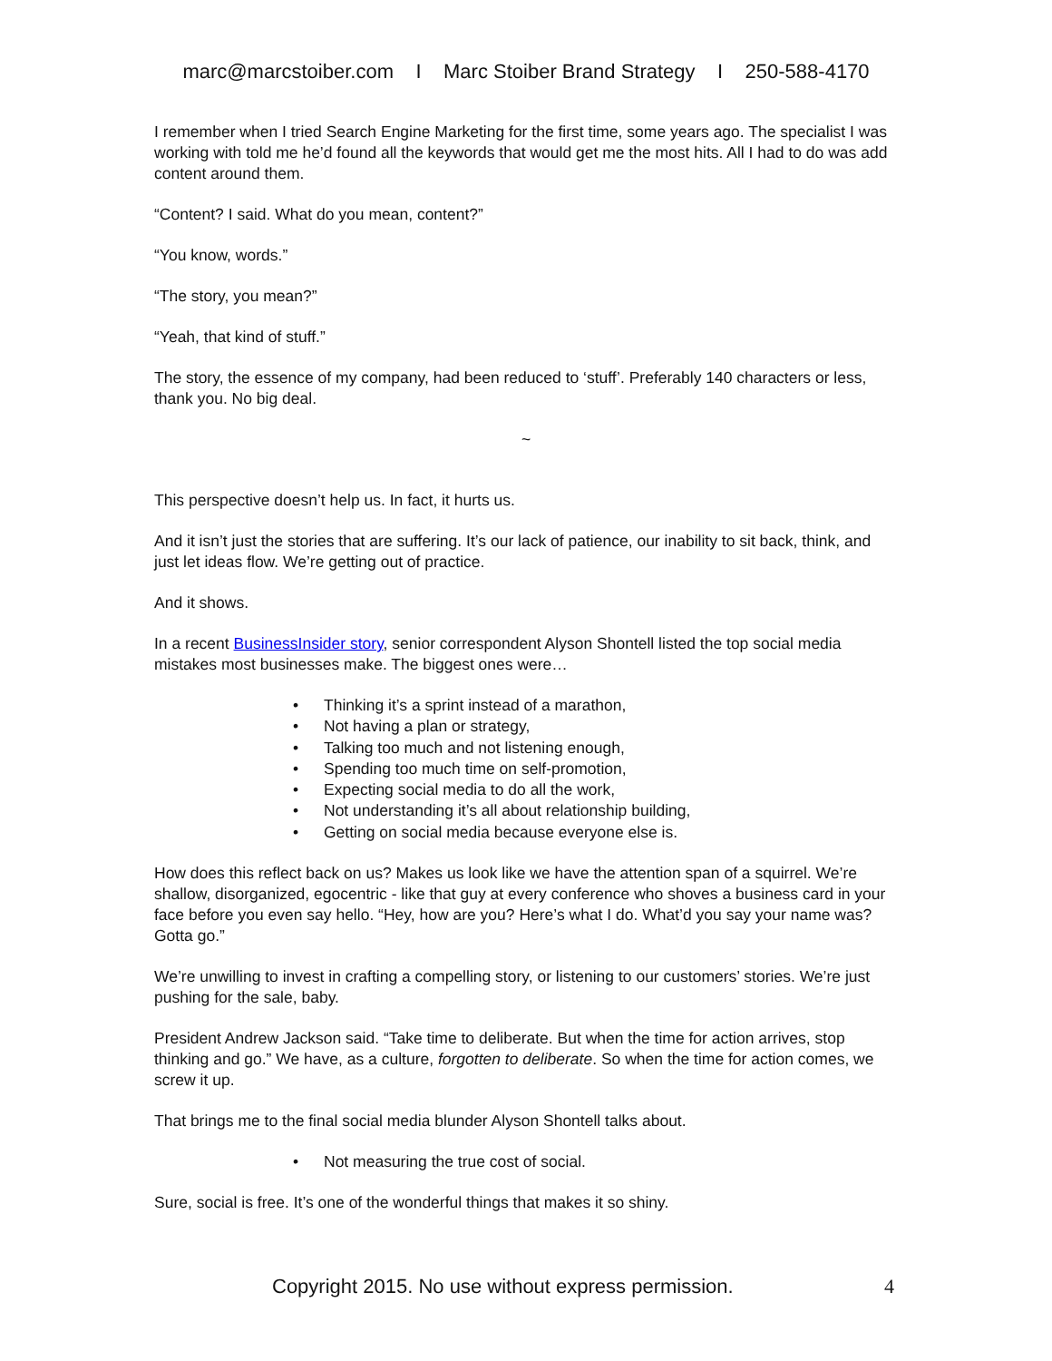marc@marcstoiber.com I Marc Stoiber Brand Strategy I 250-588-4170
I remember when I tried Search Engine Marketing for the first time, some years ago. The specialist I was working with told me he’d found all the keywords that would get me the most hits. All I had to do was add content around them.
“Content? I said. What do you mean, content?”
“You know, words.”
“The story, you mean?”
“Yeah, that kind of stuff.”
The story, the essence of my company, had been reduced to ‘stuff’. Preferably 140 characters or less, thank you. No big deal.
~
This perspective doesn’t help us. In fact, it hurts us.
And it isn’t just the stories that are suffering. It’s our lack of patience, our inability to sit back, think, and just let ideas flow. We’re getting out of practice.
And it shows.
In a recent BusinessInsider story, senior correspondent Alyson Shontell listed the top social media mistakes most businesses make. The biggest ones were…
• Thinking it’s a sprint instead of a marathon,
• Not having a plan or strategy,
• Talking too much and not listening enough,
• Spending too much time on self-promotion,
• Expecting social media to do all the work,
• Not understanding it’s all about relationship building,
• Getting on social media because everyone else is.
How does this reflect back on us? Makes us look like we have the attention span of a squirrel. We’re shallow, disorganized, egocentric - like that guy at every conference who shoves a business card in your face before you even say hello. “Hey, how are you? Here’s what I do. What’d you say your name was? Gotta go.”
We’re unwilling to invest in crafting a compelling story, or listening to our customers’ stories. We’re just pushing for the sale, baby.
President Andrew Jackson said. “Take time to deliberate. But when the time for action arrives, stop thinking and go.” We have, as a culture, forgotten to deliberate. So when the time for action comes, we screw it up.
That brings me to the final social media blunder Alyson Shontell talks about.
• Not measuring the true cost of social.
Sure, social is free. It’s one of the wonderful things that makes it so shiny.
Copyright 2015. No use without express permission. 4